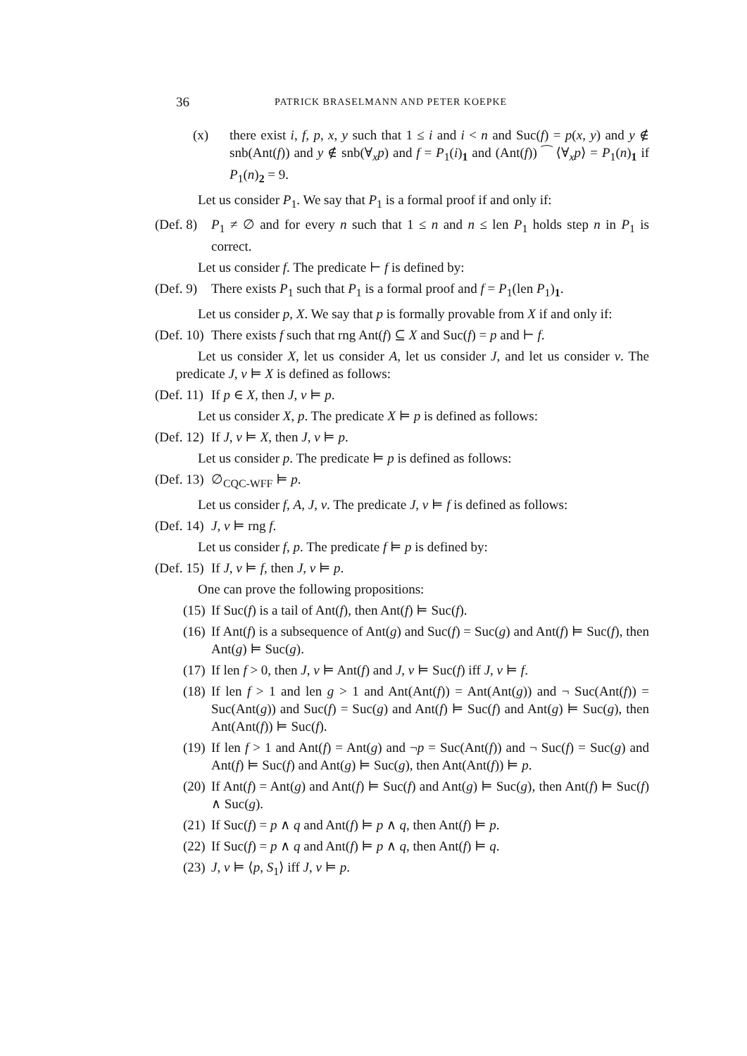36 PATRICK BRASELMANN AND PETER KOEPKE
(x) there exist i, f, p, x, y such that 1 ≤ i and i < n and Suc(f) = p(x, y) and y ∉ snb(Ant(f)) and y ∉ snb(∀<sub>x</sub>p) and f = P<sub>1</sub>(i)<sub>1</sub> and (Ant(f)) ⁀ ⟨∀<sub>x</sub>p⟩ = P<sub>1</sub>(n)<sub>1</sub> if P<sub>1</sub>(n)<sub>2</sub> = 9.
Let us consider P<sub>1</sub>. We say that P<sub>1</sub> is a formal proof if and only if:
(Def. 8) P<sub>1</sub> ≠ ∅ and for every n such that 1 ≤ n and n ≤ len P<sub>1</sub> holds step n in P<sub>1</sub> is correct.
Let us consider f. The predicate ⊢ f is defined by:
(Def. 9) There exists P<sub>1</sub> such that P<sub>1</sub> is a formal proof and f = P<sub>1</sub>(len P<sub>1</sub>)<sub>1</sub>.
Let us consider p, X. We say that p is formally provable from X if and only if:
(Def. 10) There exists f such that rng Ant(f) ⊆ X and Suc(f) = p and ⊢ f.
Let us consider X, let us consider A, let us consider J, and let us consider v. The predicate J, v ⊨ X is defined as follows:
(Def. 11) If p ∈ X, then J, v ⊨ p.
Let us consider X, p. The predicate X ⊨ p is defined as follows:
(Def. 12) If J, v ⊨ X, then J, v ⊨ p.
Let us consider p. The predicate ⊨ p is defined as follows:
(Def. 13) ∅<sub>CQC-WFF</sub> ⊨ p.
Let us consider f, A, J, v. The predicate J, v ⊨ f is defined as follows:
(Def. 14) J, v ⊨ rng f.
Let us consider f, p. The predicate f ⊨ p is defined by:
(Def. 15) If J, v ⊨ f, then J, v ⊨ p.
One can prove the following propositions:
(15) If Suc(f) is a tail of Ant(f), then Ant(f) ⊨ Suc(f).
(16) If Ant(f) is a subsequence of Ant(g) and Suc(f) = Suc(g) and Ant(f) ⊨ Suc(f), then Ant(g) ⊨ Suc(g).
(17) If len f > 0, then J, v ⊨ Ant(f) and J, v ⊨ Suc(f) iff J, v ⊨ f.
(18) If len f > 1 and len g > 1 and Ant(Ant(f)) = Ant(Ant(g)) and ¬ Suc(Ant(f)) = Suc(Ant(g)) and Suc(f) = Suc(g) and Ant(f) ⊨ Suc(f) and Ant(g) ⊨ Suc(g), then Ant(Ant(f)) ⊨ Suc(f).
(19) If len f > 1 and Ant(f) = Ant(g) and ¬p = Suc(Ant(f)) and ¬ Suc(f) = Suc(g) and Ant(f) ⊨ Suc(f) and Ant(g) ⊨ Suc(g), then Ant(Ant(f)) ⊨ p.
(20) If Ant(f) = Ant(g) and Ant(f) ⊨ Suc(f) and Ant(g) ⊨ Suc(g), then Ant(f) ⊨ Suc(f) ∧ Suc(g).
(21) If Suc(f) = p ∧ q and Ant(f) ⊨ p ∧ q, then Ant(f) ⊨ p.
(22) If Suc(f) = p ∧ q and Ant(f) ⊨ p ∧ q, then Ant(f) ⊨ q.
(23) J, v ⊨ ⟨p, S<sub>1</sub>⟩ iff J, v ⊨ p.